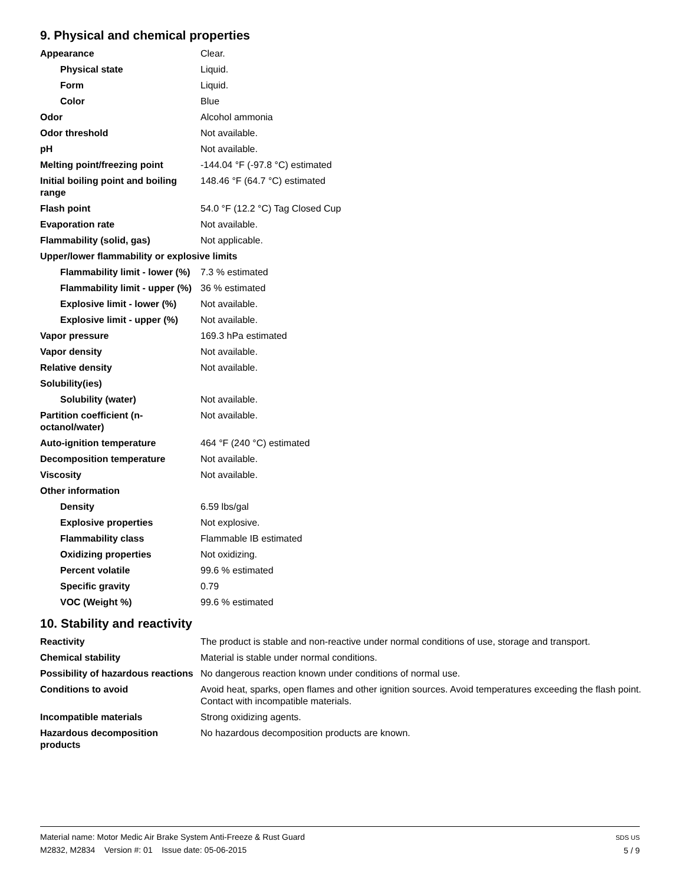9. Physical and chemical properties
| Appearance | Clear. |
| Physical state | Liquid. |
| Form | Liquid. |
| Color | Blue |
| Odor | Alcohol ammonia |
| Odor threshold | Not available. |
| pH | Not available. |
| Melting point/freezing point | -144.04 °F (-97.8 °C) estimated |
| Initial boiling point and boiling range | 148.46 °F (64.7 °C) estimated |
| Flash point | 54.0 °F (12.2 °C) Tag Closed Cup |
| Evaporation rate | Not available. |
| Flammability (solid, gas) | Not applicable. |
| Upper/lower flammability or explosive limits | |
| Flammability limit - lower (%) | 7.3 % estimated |
| Flammability limit - upper (%) | 36 % estimated |
| Explosive limit - lower (%) | Not available. |
| Explosive limit - upper (%) | Not available. |
| Vapor pressure | 169.3 hPa estimated |
| Vapor density | Not available. |
| Relative density | Not available. |
| Solubility(ies) | |
| Solubility (water) | Not available. |
| Partition coefficient (n-octanol/water) | Not available. |
| Auto-ignition temperature | 464 °F (240 °C) estimated |
| Decomposition temperature | Not available. |
| Viscosity | Not available. |
| Other information | |
| Density | 6.59 lbs/gal |
| Explosive properties | Not explosive. |
| Flammability class | Flammable IB estimated |
| Oxidizing properties | Not oxidizing. |
| Percent volatile | 99.6 % estimated |
| Specific gravity | 0.79 |
| VOC (Weight %) | 99.6 % estimated |
10. Stability and reactivity
| Reactivity | The product is stable and non-reactive under normal conditions of use, storage and transport. |
| Chemical stability | Material is stable under normal conditions. |
| Possibility of hazardous reactions | No dangerous reaction known under conditions of normal use. |
| Conditions to avoid | Avoid heat, sparks, open flames and other ignition sources. Avoid temperatures exceeding the flash point. Contact with incompatible materials. |
| Incompatible materials | Strong oxidizing agents. |
| Hazardous decomposition products | No hazardous decomposition products are known. |
Material name: Motor Medic Air Brake System Anti-Freeze & Rust Guard
M2832, M2834 Version #: 01 Issue date: 05-06-2015
SDS US
5 / 9